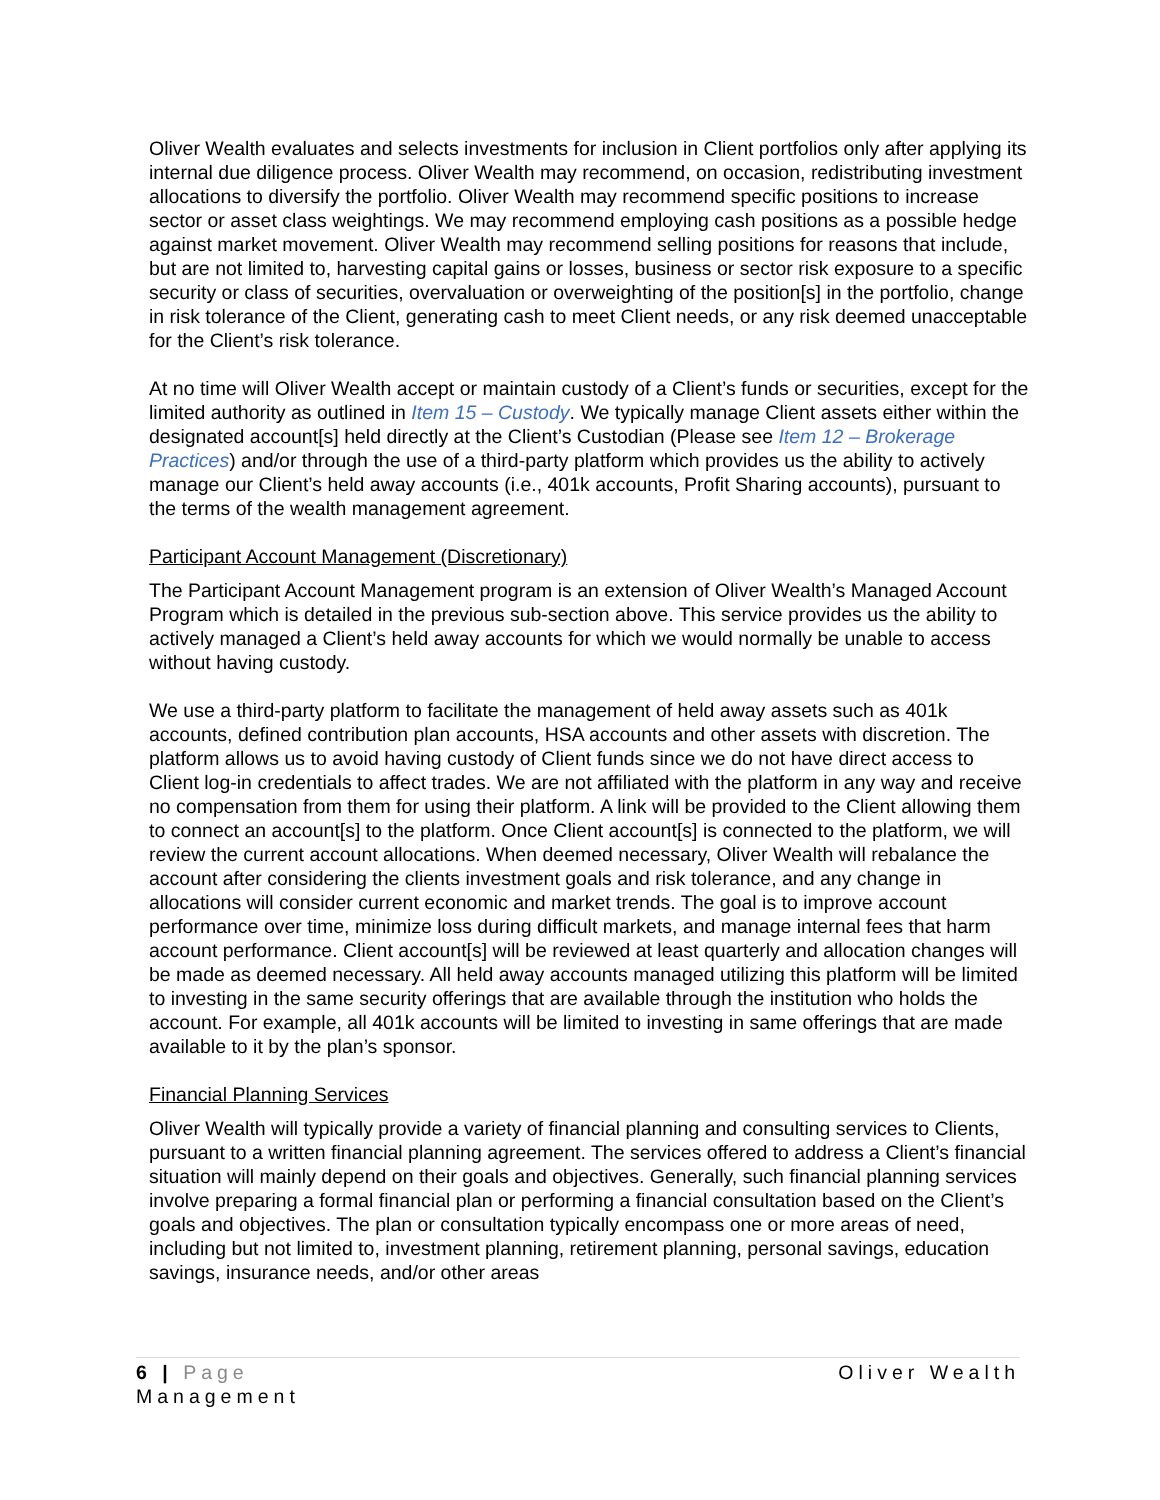Oliver Wealth evaluates and selects investments for inclusion in Client portfolios only after applying its internal due diligence process. Oliver Wealth may recommend, on occasion, redistributing investment allocations to diversify the portfolio. Oliver Wealth may recommend specific positions to increase sector or asset class weightings. We may recommend employing cash positions as a possible hedge against market movement. Oliver Wealth may recommend selling positions for reasons that include, but are not limited to, harvesting capital gains or losses, business or sector risk exposure to a specific security or class of securities, overvaluation or overweighting of the position[s] in the portfolio, change in risk tolerance of the Client, generating cash to meet Client needs, or any risk deemed unacceptable for the Client’s risk tolerance.
At no time will Oliver Wealth accept or maintain custody of a Client’s funds or securities, except for the limited authority as outlined in Item 15 – Custody. We typically manage Client assets either within the designated account[s] held directly at the Client’s Custodian (Please see Item 12 – Brokerage Practices) and/or through the use of a third-party platform which provides us the ability to actively manage our Client’s held away accounts (i.e., 401k accounts, Profit Sharing accounts), pursuant to the terms of the wealth management agreement.
Participant Account Management (Discretionary)
The Participant Account Management program is an extension of Oliver Wealth’s Managed Account Program which is detailed in the previous sub-section above. This service provides us the ability to actively managed a Client’s held away accounts for which we would normally be unable to access without having custody.
We use a third-party platform to facilitate the management of held away assets such as 401k accounts, defined contribution plan accounts, HSA accounts and other assets with discretion. The platform allows us to avoid having custody of Client funds since we do not have direct access to Client log-in credentials to affect trades. We are not affiliated with the platform in any way and receive no compensation from them for using their platform. A link will be provided to the Client allowing them to connect an account[s] to the platform. Once Client account[s] is connected to the platform, we will review the current account allocations. When deemed necessary, Oliver Wealth will rebalance the account after considering the clients investment goals and risk tolerance, and any change in allocations will consider current economic and market trends. The goal is to improve account performance over time, minimize loss during difficult markets, and manage internal fees that harm account performance. Client account[s] will be reviewed at least quarterly and allocation changes will be made as deemed necessary. All held away accounts managed utilizing this platform will be limited to investing in the same security offerings that are available through the institution who holds the account. For example, all 401k accounts will be limited to investing in same offerings that are made available to it by the plan’s sponsor.
Financial Planning Services
Oliver Wealth will typically provide a variety of financial planning and consulting services to Clients, pursuant to a written financial planning agreement. The services offered to address a Client’s financial situation will mainly depend on their goals and objectives. Generally, such financial planning services involve preparing a formal financial plan or performing a financial consultation based on the Client’s goals and objectives. The plan or consultation typically encompass one or more areas of need, including but not limited to, investment planning, retirement planning, personal savings, education savings, insurance needs, and/or other areas
Oliver Wealth 6 | Page
Management